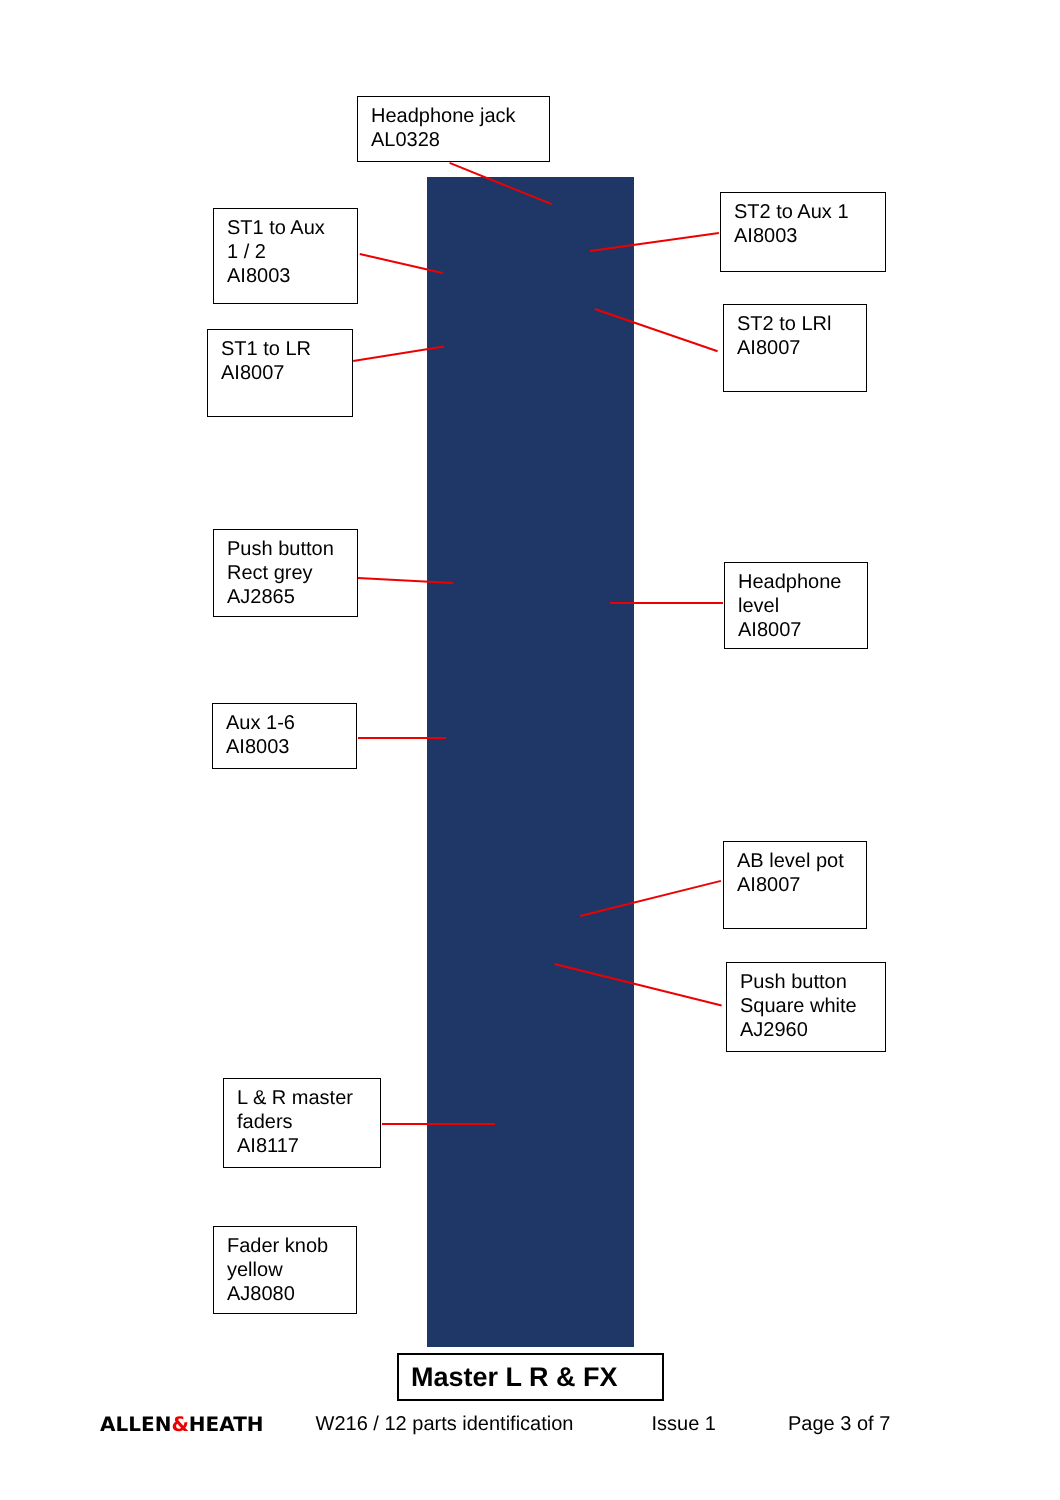Headphone jack
AL0328
ST1 to Aux
1 / 2
AI8003
ST1 to LR
AI8007
ST2 to Aux 1
AI8003
ST2 to LRl
AI8007
Push button
Rect grey
AJ2865
Headphone
level
AI8007
Aux 1-6
AI8003
AB level pot
AI8007
Push button
Square white
AJ2960
L & R master
faders
AI8117
Fader knob
yellow
AJ8080
Master L R & FX
ALLEN&HEATH W216 / 12 parts identification Issue 1 Page 3 of 7